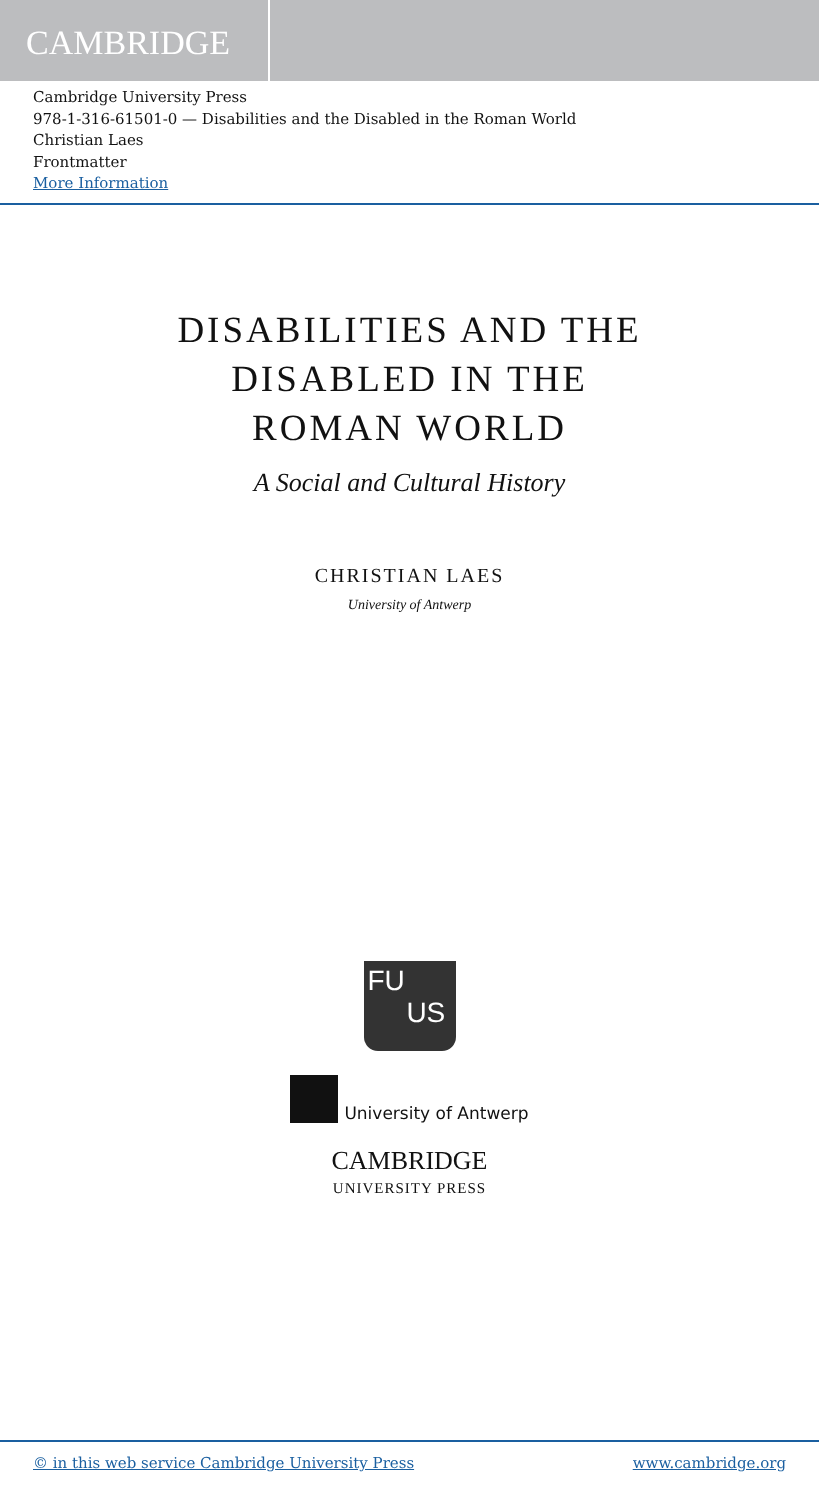CAMBRIDGE
Cambridge University Press
978-1-316-61501-0 — Disabilities and the Disabled in the Roman World
Christian Laes
Frontmatter
More Information
DISABILITIES AND THE
DISABLED IN THE
ROMAN WORLD
A Social and Cultural History
CHRISTIAN LAES
University of Antwerp
FU
US
University of Antwerp
CAMBRIDGE
UNIVERSITY PRESS
© in this web service Cambridge University Press www.cambridge.org